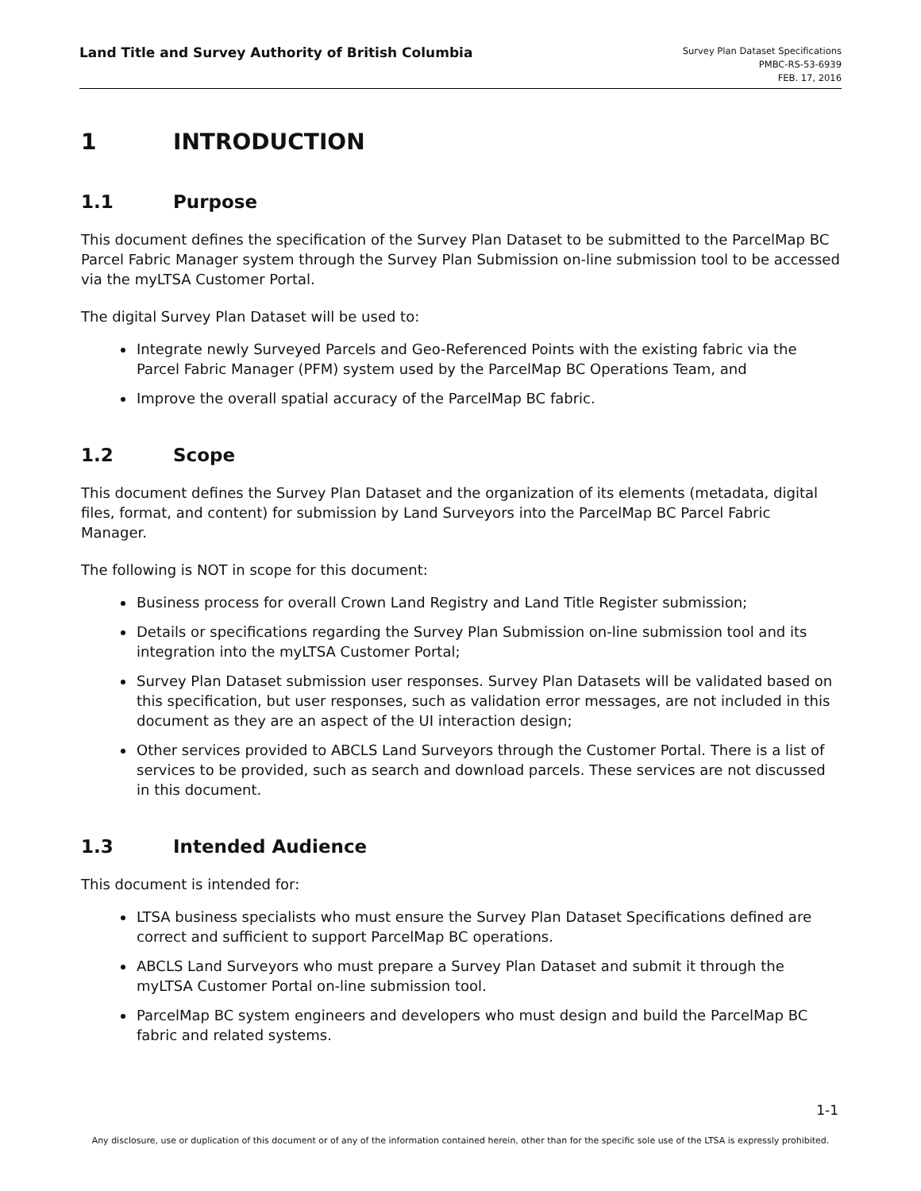Land Title and Survey Authority of British Columbia
Survey Plan Dataset Specifications
PMBC-RS-53-6939
FEB. 17, 2016
1 INTRODUCTION
1.1 Purpose
This document defines the specification of the Survey Plan Dataset to be submitted to the ParcelMap BC Parcel Fabric Manager system through the Survey Plan Submission on-line submission tool to be accessed via the myLTSA Customer Portal.
The digital Survey Plan Dataset will be used to:
Integrate newly Surveyed Parcels and Geo-Referenced Points with the existing fabric via the Parcel Fabric Manager (PFM) system used by the ParcelMap BC Operations Team, and
Improve the overall spatial accuracy of the ParcelMap BC fabric.
1.2 Scope
This document defines the Survey Plan Dataset and the organization of its elements (metadata, digital files, format, and content) for submission by Land Surveyors into the ParcelMap BC Parcel Fabric Manager.
The following is NOT in scope for this document:
Business process for overall Crown Land Registry and Land Title Register submission;
Details or specifications regarding the Survey Plan Submission on-line submission tool and its integration into the myLTSA Customer Portal;
Survey Plan Dataset submission user responses. Survey Plan Datasets will be validated based on this specification, but user responses, such as validation error messages, are not included in this document as they are an aspect of the UI interaction design;
Other services provided to ABCLS Land Surveyors through the Customer Portal. There is a list of services to be provided, such as search and download parcels. These services are not discussed in this document.
1.3 Intended Audience
This document is intended for:
LTSA business specialists who must ensure the Survey Plan Dataset Specifications defined are correct and sufficient to support ParcelMap BC operations.
ABCLS Land Surveyors who must prepare a Survey Plan Dataset and submit it through the myLTSA Customer Portal on-line submission tool.
ParcelMap BC system engineers and developers who must design and build the ParcelMap BC fabric and related systems.
1-1
Any disclosure, use or duplication of this document or of any of the information contained herein, other than for the specific sole use of the LTSA is expressly prohibited.